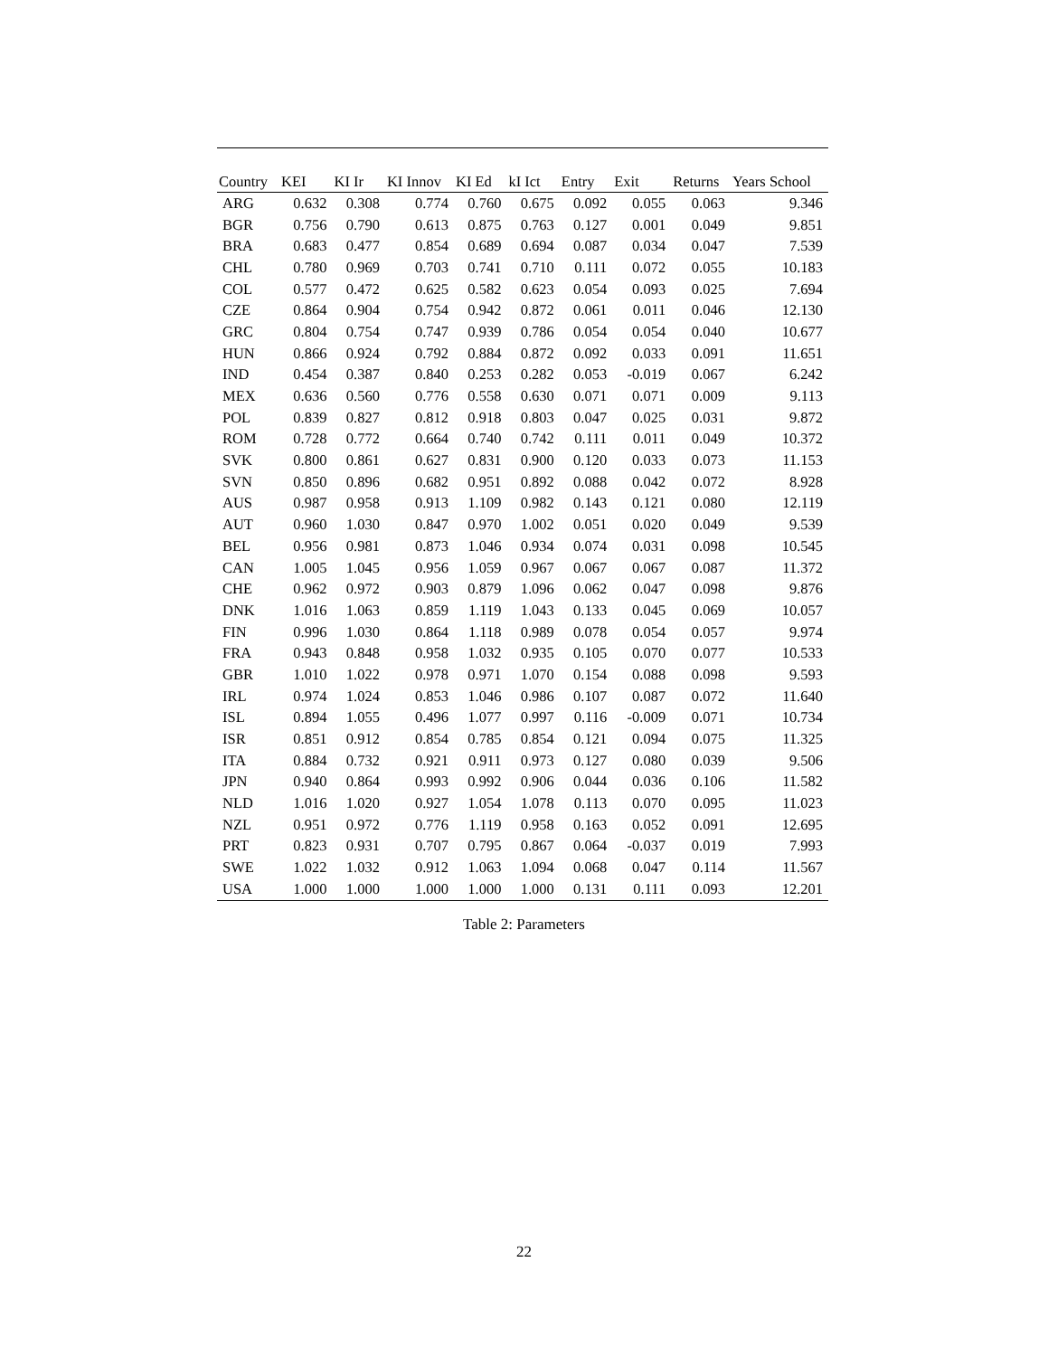| Country | KEI | KI Ir | KI Innov | KI Ed | kI Ict | Entry | Exit | Returns | Years School |
| --- | --- | --- | --- | --- | --- | --- | --- | --- | --- |
| ARG | 0.632 | 0.308 | 0.774 | 0.760 | 0.675 | 0.092 | 0.055 | 0.063 | 9.346 |
| BGR | 0.756 | 0.790 | 0.613 | 0.875 | 0.763 | 0.127 | 0.001 | 0.049 | 9.851 |
| BRA | 0.683 | 0.477 | 0.854 | 0.689 | 0.694 | 0.087 | 0.034 | 0.047 | 7.539 |
| CHL | 0.780 | 0.969 | 0.703 | 0.741 | 0.710 | 0.111 | 0.072 | 0.055 | 10.183 |
| COL | 0.577 | 0.472 | 0.625 | 0.582 | 0.623 | 0.054 | 0.093 | 0.025 | 7.694 |
| CZE | 0.864 | 0.904 | 0.754 | 0.942 | 0.872 | 0.061 | 0.011 | 0.046 | 12.130 |
| GRC | 0.804 | 0.754 | 0.747 | 0.939 | 0.786 | 0.054 | 0.054 | 0.040 | 10.677 |
| HUN | 0.866 | 0.924 | 0.792 | 0.884 | 0.872 | 0.092 | 0.033 | 0.091 | 11.651 |
| IND | 0.454 | 0.387 | 0.840 | 0.253 | 0.282 | 0.053 | -0.019 | 0.067 | 6.242 |
| MEX | 0.636 | 0.560 | 0.776 | 0.558 | 0.630 | 0.071 | 0.071 | 0.009 | 9.113 |
| POL | 0.839 | 0.827 | 0.812 | 0.918 | 0.803 | 0.047 | 0.025 | 0.031 | 9.872 |
| ROM | 0.728 | 0.772 | 0.664 | 0.740 | 0.742 | 0.111 | 0.011 | 0.049 | 10.372 |
| SVK | 0.800 | 0.861 | 0.627 | 0.831 | 0.900 | 0.120 | 0.033 | 0.073 | 11.153 |
| SVN | 0.850 | 0.896 | 0.682 | 0.951 | 0.892 | 0.088 | 0.042 | 0.072 | 8.928 |
| AUS | 0.987 | 0.958 | 0.913 | 1.109 | 0.982 | 0.143 | 0.121 | 0.080 | 12.119 |
| AUT | 0.960 | 1.030 | 0.847 | 0.970 | 1.002 | 0.051 | 0.020 | 0.049 | 9.539 |
| BEL | 0.956 | 0.981 | 0.873 | 1.046 | 0.934 | 0.074 | 0.031 | 0.098 | 10.545 |
| CAN | 1.005 | 1.045 | 0.956 | 1.059 | 0.967 | 0.067 | 0.067 | 0.087 | 11.372 |
| CHE | 0.962 | 0.972 | 0.903 | 0.879 | 1.096 | 0.062 | 0.047 | 0.098 | 9.876 |
| DNK | 1.016 | 1.063 | 0.859 | 1.119 | 1.043 | 0.133 | 0.045 | 0.069 | 10.057 |
| FIN | 0.996 | 1.030 | 0.864 | 1.118 | 0.989 | 0.078 | 0.054 | 0.057 | 9.974 |
| FRA | 0.943 | 0.848 | 0.958 | 1.032 | 0.935 | 0.105 | 0.070 | 0.077 | 10.533 |
| GBR | 1.010 | 1.022 | 0.978 | 0.971 | 1.070 | 0.154 | 0.088 | 0.098 | 9.593 |
| IRL | 0.974 | 1.024 | 0.853 | 1.046 | 0.986 | 0.107 | 0.087 | 0.072 | 11.640 |
| ISL | 0.894 | 1.055 | 0.496 | 1.077 | 0.997 | 0.116 | -0.009 | 0.071 | 10.734 |
| ISR | 0.851 | 0.912 | 0.854 | 0.785 | 0.854 | 0.121 | 0.094 | 0.075 | 11.325 |
| ITA | 0.884 | 0.732 | 0.921 | 0.911 | 0.973 | 0.127 | 0.080 | 0.039 | 9.506 |
| JPN | 0.940 | 0.864 | 0.993 | 0.992 | 0.906 | 0.044 | 0.036 | 0.106 | 11.582 |
| NLD | 1.016 | 1.020 | 0.927 | 1.054 | 1.078 | 0.113 | 0.070 | 0.095 | 11.023 |
| NZL | 0.951 | 0.972 | 0.776 | 1.119 | 0.958 | 0.163 | 0.052 | 0.091 | 12.695 |
| PRT | 0.823 | 0.931 | 0.707 | 0.795 | 0.867 | 0.064 | -0.037 | 0.019 | 7.993 |
| SWE | 1.022 | 1.032 | 0.912 | 1.063 | 1.094 | 0.068 | 0.047 | 0.114 | 11.567 |
| USA | 1.000 | 1.000 | 1.000 | 1.000 | 1.000 | 0.131 | 0.111 | 0.093 | 12.201 |
Table 2: Parameters
22